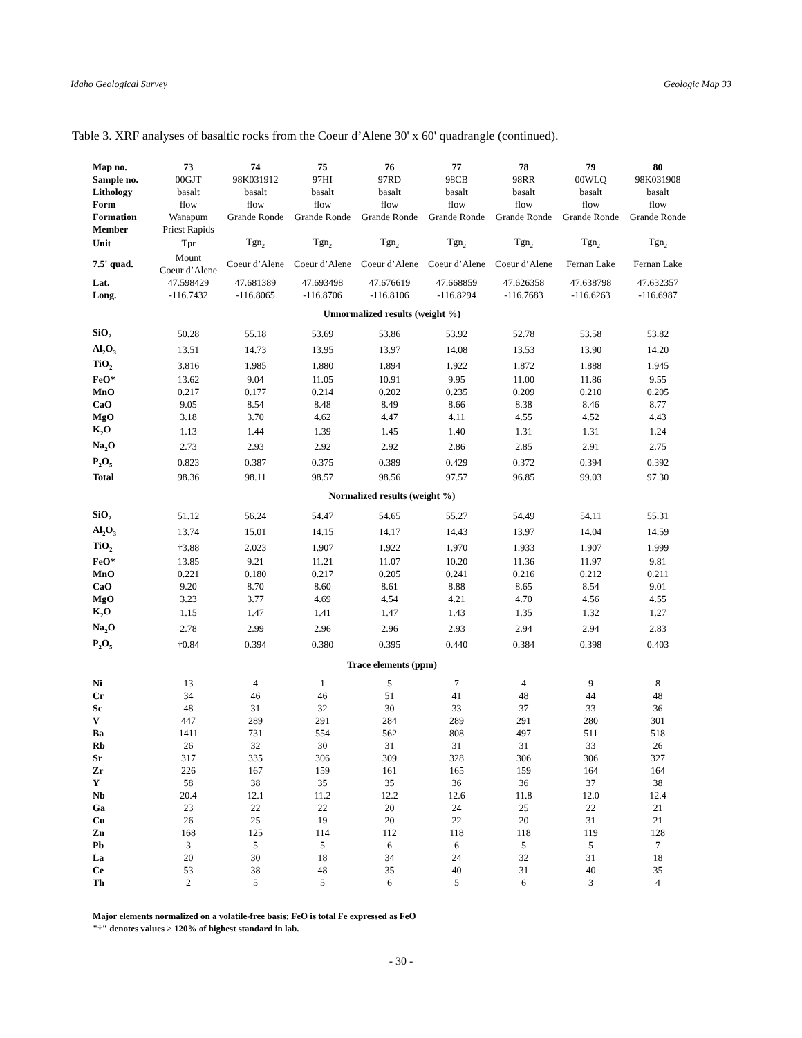Idaho Geological Survey Geologic Map 33
Table 3. XRF analyses of basaltic rocks from the Coeur d’Alene 30' x 60' quadrangle (continued).
| Map no. | 73 | 74 | 75 | 76 | 77 | 78 | 79 | 80 |
| Sample no. | 00GJT | 98K031912 | 97HI | 97RD | 98CB | 98RR | 00WLQ | 98K031908 |
| Lithology | basalt | basalt | basalt | basalt | basalt | basalt | basalt | basalt |
| Form | flow | flow | flow | flow | flow | flow | flow | flow |
| Formation | Wanapum | Grande Ronde | Grande Ronde | Grande Ronde | Grande Ronde | Grande Ronde | Grande Ronde | Grande Ronde |
| Member | Priest Rapids | | | | | | | |
| Unit | Tpr | Tgn<sub>2</sub> | Tgn<sub>2</sub> | Tgn<sub>2</sub> | Tgn<sub>2</sub> | Tgn<sub>2</sub> | Tgn<sub>2</sub> | Tgn<sub>2</sub> |
| 7.5' quad. | Mount Coeur d’Alene | Coeur d’Alene | Coeur d’Alene | Coeur d’Alene | Coeur d’Alene | Coeur d’Alene | Fernan Lake | Fernan Lake |
| Lat. | 47.598429 | 47.681389 | 47.693498 | 47.676619 | 47.668859 | 47.626358 | 47.638798 | 47.632357 |
| Long. | -116.7432 | -116.8065 | -116.8706 | -116.8106 | -116.8294 | -116.7683 | -116.6263 | -116.6987 |
| Unnormalized results (weight %) | | | | | | | | |
| SiO<sub>2</sub> | 50.28 | 55.18 | 53.69 | 53.86 | 53.92 | 52.78 | 53.58 | 53.82 |
| Al<sub>2</sub>O<sub>3</sub> | 13.51 | 14.73 | 13.95 | 13.97 | 14.08 | 13.53 | 13.90 | 14.20 |
| TiO<sub>2</sub> | 3.816 | 1.985 | 1.880 | 1.894 | 1.922 | 1.872 | 1.888 | 1.945 |
| FeO* | 13.62 | 9.04 | 11.05 | 10.91 | 9.95 | 11.00 | 11.86 | 9.55 |
| MnO | 0.217 | 0.177 | 0.214 | 0.202 | 0.235 | 0.209 | 0.210 | 0.205 |
| CaO | 9.05 | 8.54 | 8.48 | 8.49 | 8.66 | 8.38 | 8.46 | 8.77 |
| MgO | 3.18 | 3.70 | 4.62 | 4.47 | 4.11 | 4.55 | 4.52 | 4.43 |
| K<sub>2</sub>O | 1.13 | 1.44 | 1.39 | 1.45 | 1.40 | 1.31 | 1.31 | 1.24 |
| Na<sub>2</sub>O | 2.73 | 2.93 | 2.92 | 2.92 | 2.86 | 2.85 | 2.91 | 2.75 |
| P<sub>2</sub>O<sub>5</sub> | 0.823 | 0.387 | 0.375 | 0.389 | 0.429 | 0.372 | 0.394 | 0.392 |
| Total | 98.36 | 98.11 | 98.57 | 98.56 | 97.57 | 96.85 | 99.03 | 97.30 |
| Normalized results (weight %) | | | | | | | | |
| SiO<sub>2</sub> | 51.12 | 56.24 | 54.47 | 54.65 | 55.27 | 54.49 | 54.11 | 55.31 |
| Al<sub>2</sub>O<sub>3</sub> | 13.74 | 15.01 | 14.15 | 14.17 | 14.43 | 13.97 | 14.04 | 14.59 |
| TiO<sub>2</sub> | †3.88 | 2.023 | 1.907 | 1.922 | 1.970 | 1.933 | 1.907 | 1.999 |
| FeO* | 13.85 | 9.21 | 11.21 | 11.07 | 10.20 | 11.36 | 11.97 | 9.81 |
| MnO | 0.221 | 0.180 | 0.217 | 0.205 | 0.241 | 0.216 | 0.212 | 0.211 |
| CaO | 9.20 | 8.70 | 8.60 | 8.61 | 8.88 | 8.65 | 8.54 | 9.01 |
| MgO | 3.23 | 3.77 | 4.69 | 4.54 | 4.21 | 4.70 | 4.56 | 4.55 |
| K<sub>2</sub>O | 1.15 | 1.47 | 1.41 | 1.47 | 1.43 | 1.35 | 1.32 | 1.27 |
| Na<sub>2</sub>O | 2.78 | 2.99 | 2.96 | 2.96 | 2.93 | 2.94 | 2.94 | 2.83 |
| P<sub>2</sub>O<sub>5</sub> | †0.84 | 0.394 | 0.380 | 0.395 | 0.440 | 0.384 | 0.398 | 0.403 |
| Trace elements (ppm) | | | | | | | | |
| Ni | 13 | 4 | 1 | 5 | 7 | 4 | 9 | 8 |
| Cr | 34 | 46 | 46 | 51 | 41 | 48 | 44 | 48 |
| Sc | 48 | 31 | 32 | 30 | 33 | 37 | 33 | 36 |
| V | 447 | 289 | 291 | 284 | 289 | 291 | 280 | 301 |
| Ba | 1411 | 731 | 554 | 562 | 808 | 497 | 511 | 518 |
| Rb | 26 | 32 | 30 | 31 | 31 | 31 | 33 | 26 |
| Sr | 317 | 335 | 306 | 309 | 328 | 306 | 306 | 327 |
| Zr | 226 | 167 | 159 | 161 | 165 | 159 | 164 | 164 |
| Y | 58 | 38 | 35 | 35 | 36 | 36 | 37 | 38 |
| Nb | 20.4 | 12.1 | 11.2 | 12.2 | 12.6 | 11.8 | 12.0 | 12.4 |
| Ga | 23 | 22 | 22 | 20 | 24 | 25 | 22 | 21 |
| Cu | 26 | 25 | 19 | 20 | 22 | 20 | 31 | 21 |
| Zn | 168 | 125 | 114 | 112 | 118 | 118 | 119 | 128 |
| Pb | 3 | 5 | 5 | 6 | 6 | 5 | 5 | 7 |
| La | 20 | 30 | 18 | 34 | 24 | 32 | 31 | 18 |
| Ce | 53 | 38 | 48 | 35 | 40 | 31 | 40 | 35 |
| Th | 2 | 5 | 5 | 6 | 5 | 6 | 3 | 4 |
Major elements normalized on a volatile-free basis; FeO is total Fe expressed as FeO
"†" denotes values > 120% of highest standard in lab.
- 30 -